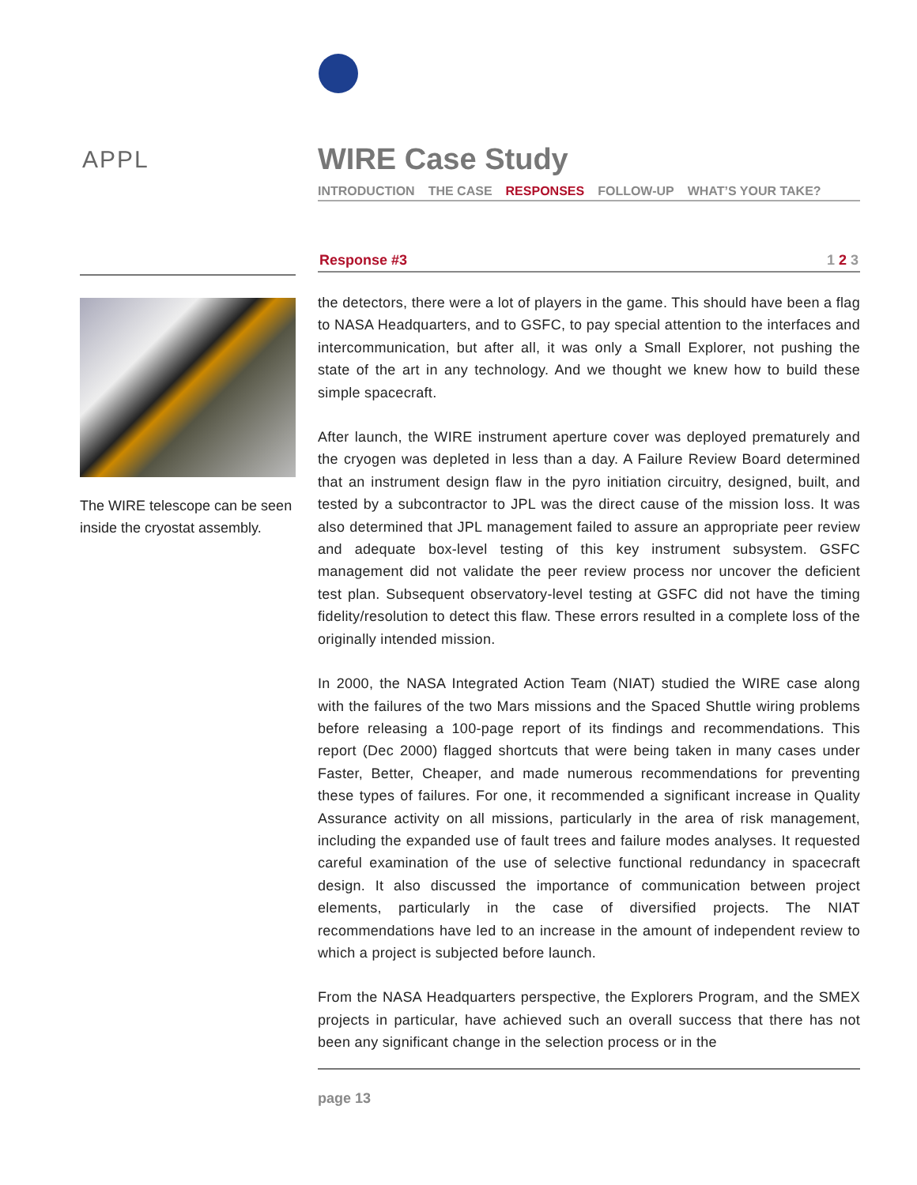APPL
The WIRE telescope can be seen inside the cryostat assembly.
WIRE Case Study
INTRODUCTION THE CASE RESPONSES FOLLOW-UP WHAT’S YOUR TAKE?
Response #3 1 2 3
the detectors, there were a lot of players in the game. This should have been a flag to NASA Headquarters, and to GSFC, to pay special attention to the interfaces and intercommunication, but after all, it was only a Small Explorer, not pushing the state of the art in any technology. And we thought we knew how to build these simple spacecraft.
After launch, the WIRE instrument aperture cover was deployed prematurely and the cryogen was depleted in less than a day. A Failure Review Board determined that an instrument design flaw in the pyro initiation circuitry, designed, built, and tested by a subcontractor to JPL was the direct cause of the mission loss. It was also determined that JPL management failed to assure an appropriate peer review and adequate box-level testing of this key instrument subsystem. GSFC management did not validate the peer review process nor uncover the deficient test plan. Subsequent observatory-level testing at GSFC did not have the timing fidelity/resolution to detect this flaw. These errors resulted in a complete loss of the originally intended mission.
In 2000, the NASA Integrated Action Team (NIAT) studied the WIRE case along with the failures of the two Mars missions and the Spaced Shuttle wiring problems before releasing a 100-page report of its findings and recommendations. This report (Dec 2000) flagged shortcuts that were being taken in many cases under Faster, Better, Cheaper, and made numerous recommendations for preventing these types of failures. For one, it recommended a significant increase in Quality Assurance activity on all missions, particularly in the area of risk management, including the expanded use of fault trees and failure modes analyses. It requested careful examination of the use of selective functional redundancy in spacecraft design. It also discussed the importance of communication between project elements, particularly in the case of diversified projects. The NIAT recommendations have led to an increase in the amount of independent review to which a project is subjected before launch.
From the NASA Headquarters perspective, the Explorers Program, and the SMEX projects in particular, have achieved such an overall success that there has not been any significant change in the selection process or in the
page 13